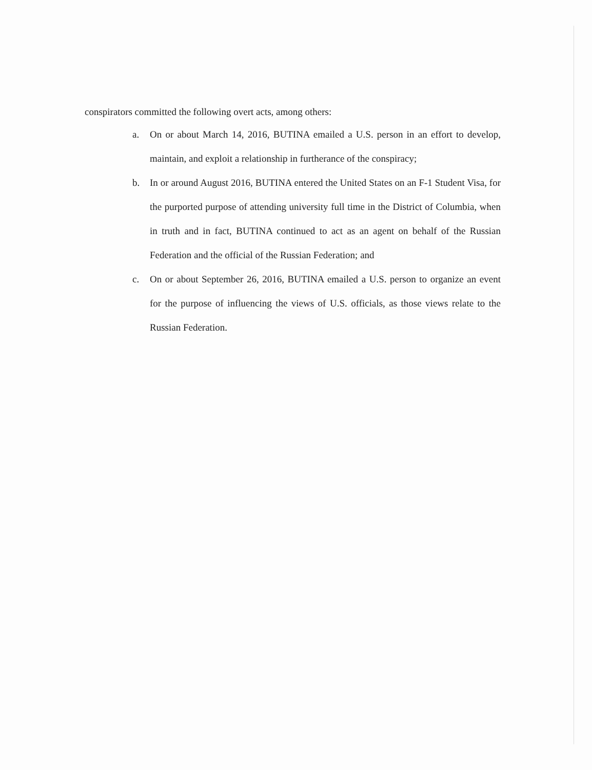conspirators committed the following overt acts, among others:
a. On or about March 14, 2016, BUTINA emailed a U.S. person in an effort to develop, maintain, and exploit a relationship in furtherance of the conspiracy;
b. In or around August 2016, BUTINA entered the United States on an F-1 Student Visa, for the purported purpose of attending university full time in the District of Columbia, when in truth and in fact, BUTINA continued to act as an agent on behalf of the Russian Federation and the official of the Russian Federation; and
c. On or about September 26, 2016, BUTINA emailed a U.S. person to organize an event for the purpose of influencing the views of U.S. officials, as those views relate to the Russian Federation.